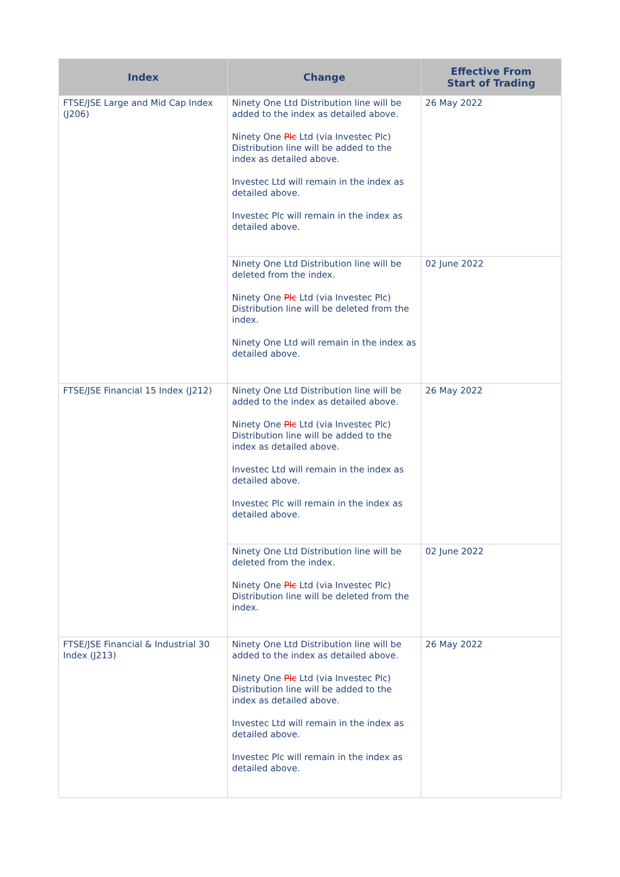| Index | Change | Effective From Start of Trading |
| --- | --- | --- |
| FTSE/JSE Large and Mid Cap Index (J206) | Ninety One Ltd Distribution line will be added to the index as detailed above. Ninety One Plc Ltd (via Investec Plc) Distribution line will be added to the index as detailed above. Investec Ltd will remain in the index as detailed above. Investec Plc will remain in the index as detailed above. | 26 May 2022 |
| | Ninety One Ltd Distribution line will be deleted from the index. Ninety One Plc Ltd (via Investec Plc) Distribution line will be deleted from the index. Ninety One Ltd will remain in the index as detailed above. | 02 June 2022 |
| FTSE/JSE Financial 15 Index (J212) | Ninety One Ltd Distribution line will be added to the index as detailed above. Ninety One Plc Ltd (via Investec Plc) Distribution line will be added to the index as detailed above. Investec Ltd will remain in the index as detailed above. Investec Plc will remain in the index as detailed above. | 26 May 2022 |
| | Ninety One Ltd Distribution line will be deleted from the index. Ninety One Plc Ltd (via Investec Plc) Distribution line will be deleted from the index. | 02 June 2022 |
| FTSE/JSE Financial & Industrial 30 Index (J213) | Ninety One Ltd Distribution line will be added to the index as detailed above. Ninety One Plc Ltd (via Investec Plc) Distribution line will be added to the index as detailed above. Investec Ltd will remain in the index as detailed above. Investec Plc will remain in the index as detailed above. | 26 May 2022 |